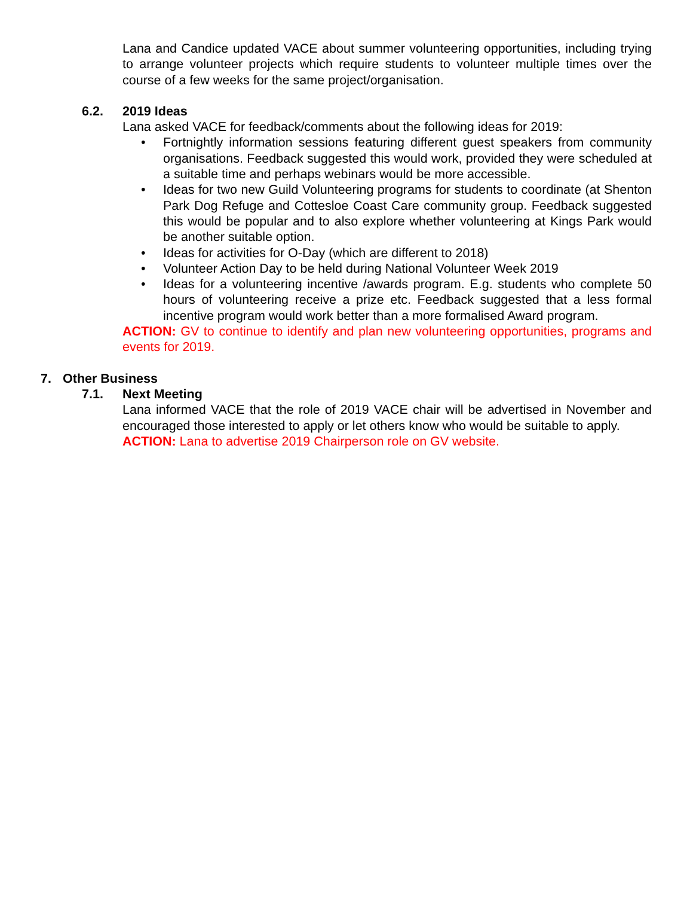Lana and Candice updated VACE about summer volunteering opportunities, including trying to arrange volunteer projects which require students to volunteer multiple times over the course of a few weeks for the same project/organisation.
6.2. 2019 Ideas
Lana asked VACE for feedback/comments about the following ideas for 2019:
Fortnightly information sessions featuring different guest speakers from community organisations. Feedback suggested this would work, provided they were scheduled at a suitable time and perhaps webinars would be more accessible.
Ideas for two new Guild Volunteering programs for students to coordinate (at Shenton Park Dog Refuge and Cottesloe Coast Care community group. Feedback suggested this would be popular and to also explore whether volunteering at Kings Park would be another suitable option.
Ideas for activities for O-Day (which are different to 2018)
Volunteer Action Day to be held during National Volunteer Week 2019
Ideas for a volunteering incentive /awards program. E.g. students who complete 50 hours of volunteering receive a prize etc. Feedback suggested that a less formal incentive program would work better than a more formalised Award program.
ACTION: GV to continue to identify and plan new volunteering opportunities, programs and events for 2019.
7. Other Business
7.1. Next Meeting
Lana informed VACE that the role of 2019 VACE chair will be advertised in November and encouraged those interested to apply or let others know who would be suitable to apply.
ACTION: Lana to advertise 2019 Chairperson role on GV website.